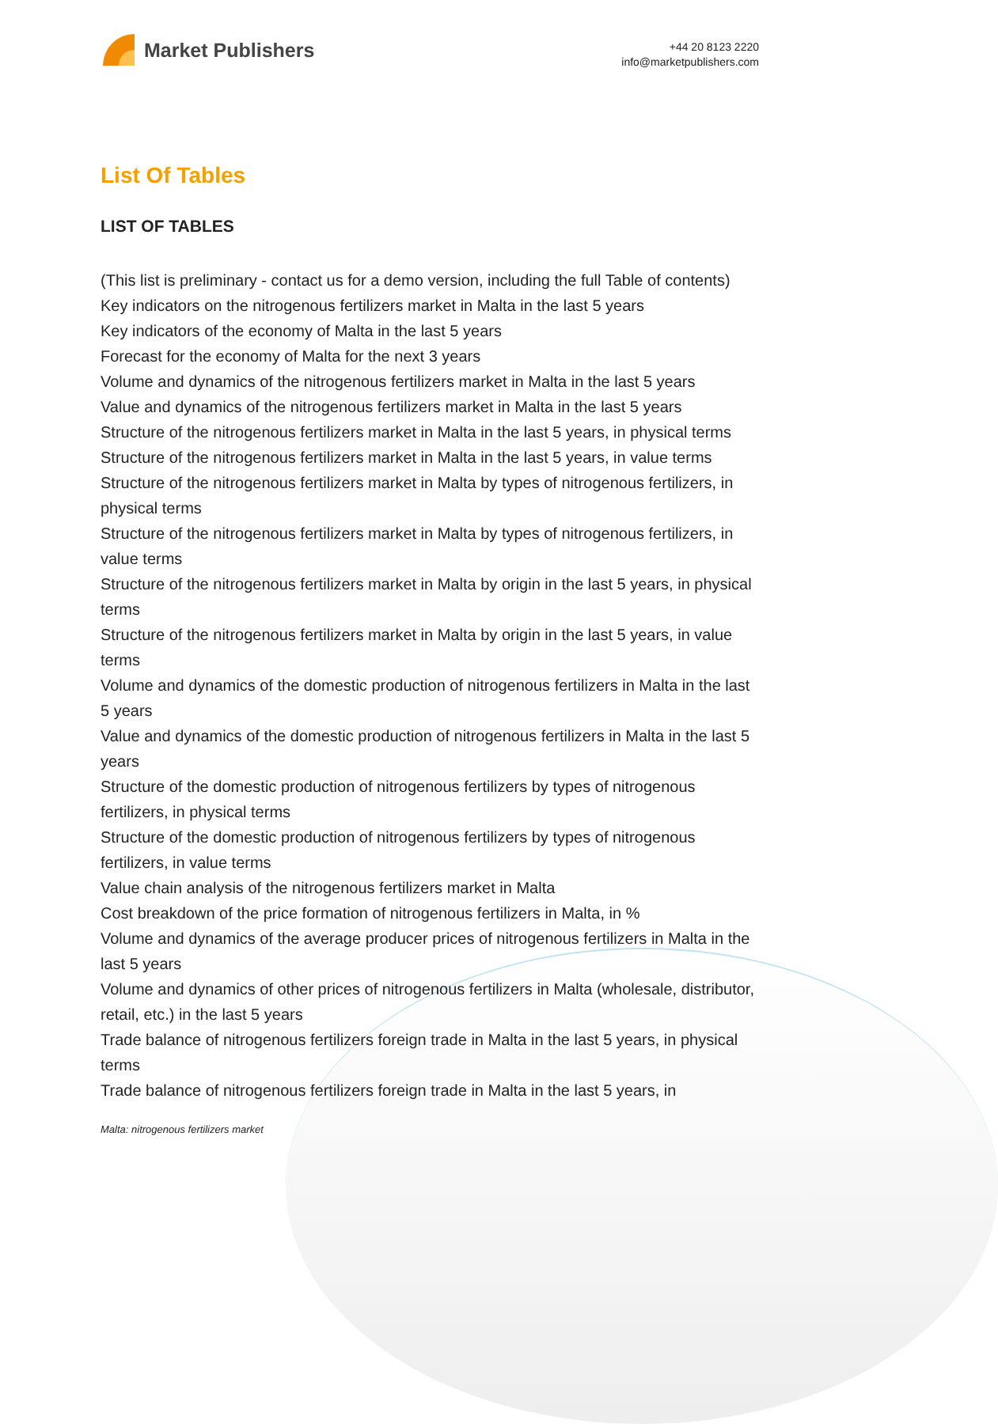Market Publishers
+44 20 8123 2220
info@marketpublishers.com
List Of Tables
LIST OF TABLES
(This list is preliminary - contact us for a demo version, including the full Table of contents)
Key indicators on the nitrogenous fertilizers market in Malta in the last 5 years
Key indicators of the economy of Malta in the last 5 years
Forecast for the economy of Malta for the next 3 years
Volume and dynamics of the nitrogenous fertilizers market in Malta in the last 5 years
Value and dynamics of the nitrogenous fertilizers market in Malta in the last 5 years
Structure of the nitrogenous fertilizers market in Malta in the last 5 years, in physical terms
Structure of the nitrogenous fertilizers market in Malta in the last 5 years, in value terms
Structure of the nitrogenous fertilizers market in Malta by types of nitrogenous fertilizers, in physical terms
Structure of the nitrogenous fertilizers market in Malta by types of nitrogenous fertilizers, in value terms
Structure of the nitrogenous fertilizers market in Malta by origin in the last 5 years, in physical terms
Structure of the nitrogenous fertilizers market in Malta by origin in the last 5 years, in value terms
Volume and dynamics of the domestic production of nitrogenous fertilizers in Malta in the last 5 years
Value and dynamics of the domestic production of nitrogenous fertilizers in Malta in the last 5 years
Structure of the domestic production of nitrogenous fertilizers by types of nitrogenous fertilizers, in physical terms
Structure of the domestic production of nitrogenous fertilizers by types of nitrogenous fertilizers, in value terms
Value chain analysis of the nitrogenous fertilizers market in Malta
Cost breakdown of the price formation of nitrogenous fertilizers in Malta, in %
Volume and dynamics of the average producer prices of nitrogenous fertilizers in Malta in the last 5 years
Volume and dynamics of other prices of nitrogenous fertilizers in Malta (wholesale, distributor, retail, etc.) in the last 5 years
Trade balance of nitrogenous fertilizers foreign trade in Malta in the last 5 years, in physical terms
Trade balance of nitrogenous fertilizers foreign trade in Malta in the last 5 years, in
Malta: nitrogenous fertilizers market